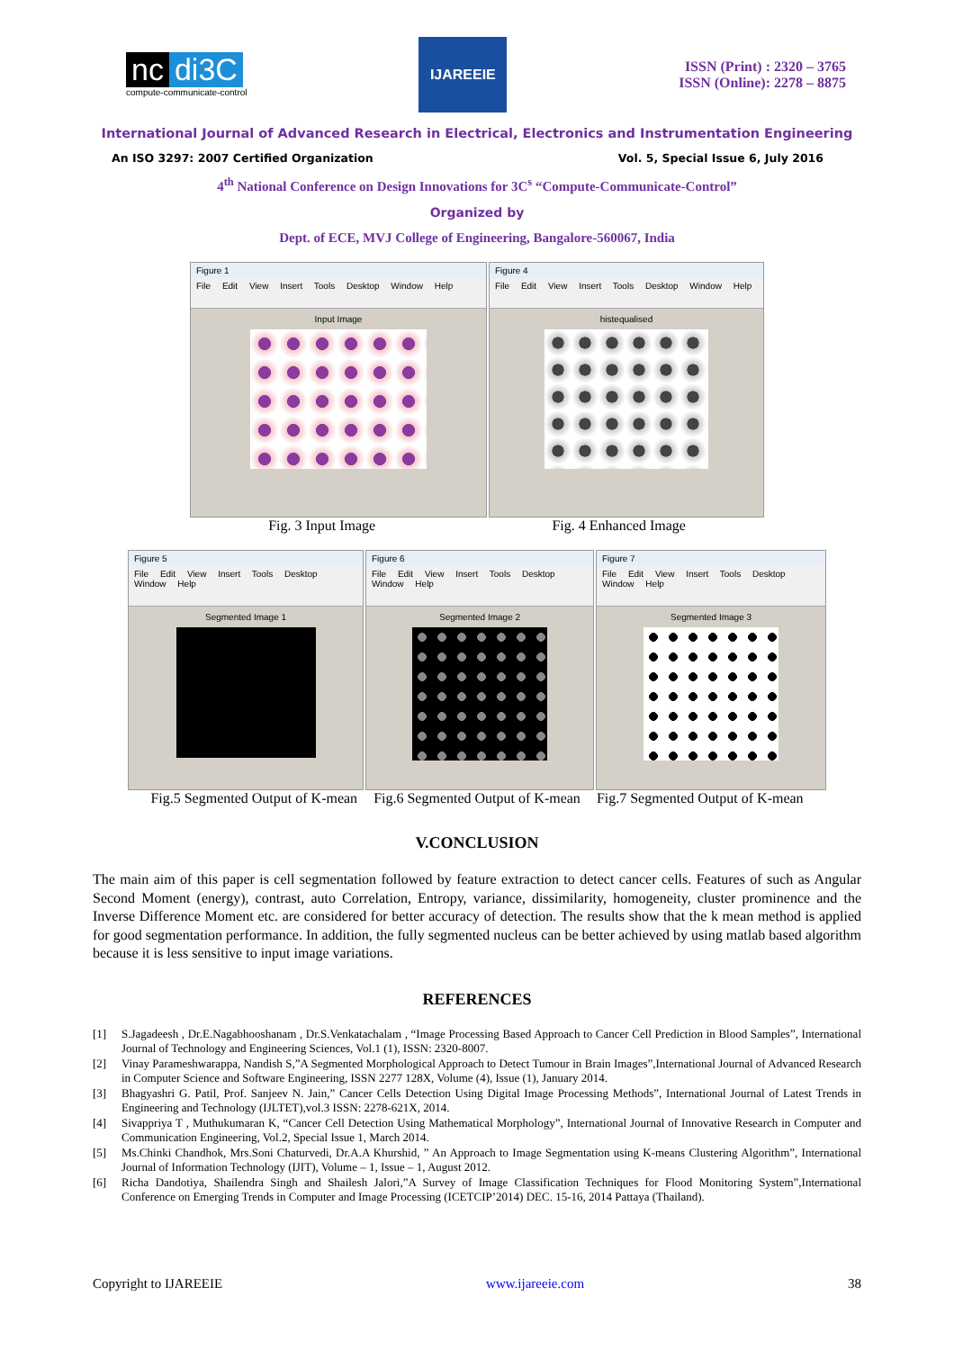nc di3C
compute-communicate-control
IJAREEIE
ISSN (Print) : 2320 – 3765
ISSN (Online): 2278 – 8875
International Journal of Advanced Research in Electrical, Electronics and Instrumentation Engineering
An ISO 3297: 2007 Certified Organization Vol. 5, Special Issue 6, July 2016
4<sup>th</sup> National Conference on Design Innovations for 3C<sup>s</sup> “Compute-Communicate-Control”
Organized by
Dept. of ECE, MVJ College of Engineering, Bangalore-560067, India
Figure 1
File Edit View Insert Tools Desktop Window Help
Input Image
Figure 4
File Edit View Insert Tools Desktop Window Help
histequalised
Fig. 3 Input Image Fig. 4 Enhanced Image
Figure 5
File Edit View Insert Tools Desktop Window Help
Segmented Image 1
Figure 6
File Edit View Insert Tools Desktop Window Help
Segmented Image 2
Figure 7
File Edit View Insert Tools Desktop Window Help
Segmented Image 3
Fig.5 Segmented Output of K-mean Fig.6 Segmented Output of K-mean Fig.7 Segmented Output of K-mean
V.CONCLUSION
The main aim of this paper is cell segmentation followed by feature extraction to detect cancer cells. Features of such as Angular Second Moment (energy), contrast, auto Correlation, Entropy, variance, dissimilarity, homogeneity, cluster prominence and the Inverse Difference Moment etc. are considered for better accuracy of detection. The results show that the k mean method is applied for good segmentation performance. In addition, the fully segmented nucleus can be better achieved by using matlab based algorithm because it is less sensitive to input image variations.
REFERENCES
[1] S.Jagadeesh , Dr.E.Nagabhooshanam , Dr.S.Venkatachalam , “Image Processing Based Approach to Cancer Cell Prediction in Blood Samples”, International Journal of Technology and Engineering Sciences, Vol.1 (1), ISSN: 2320-8007.
[2] Vinay Parameshwarappa, Nandish S,”A Segmented Morphological Approach to Detect Tumour in Brain Images”,International Journal of Advanced Research in Computer Science and Software Engineering, ISSN 2277 128X, Volume (4), Issue (1), January 2014.
[3] Bhagyashri G. Patil, Prof. Sanjeev N. Jain,” Cancer Cells Detection Using Digital Image Processing Methods”, International Journal of Latest Trends in Engineering and Technology (IJLTET),vol.3 ISSN: 2278-621X, 2014.
[4] Sivappriya T , Muthukumaran K, “Cancer Cell Detection Using Mathematical Morphology”, International Journal of Innovative Research in Computer and Communication Engineering, Vol.2, Special Issue 1, March 2014.
[5] Ms.Chinki Chandhok, Mrs.Soni Chaturvedi, Dr.A.A Khurshid, ” An Approach to Image Segmentation using K-means Clustering Algorithm”, International Journal of Information Technology (IJIT), Volume – 1, Issue – 1, August 2012.
[6] Richa Dandotiya, Shailendra Singh and Shailesh Jalori,”A Survey of Image Classification Techniques for Flood Monitoring System”,International Conference on Emerging Trends in Computer and Image Processing (ICETCIP’2014) DEC. 15-16, 2014 Pattaya (Thailand).
Copyright to IJAREEIE www.ijareeie.com 38